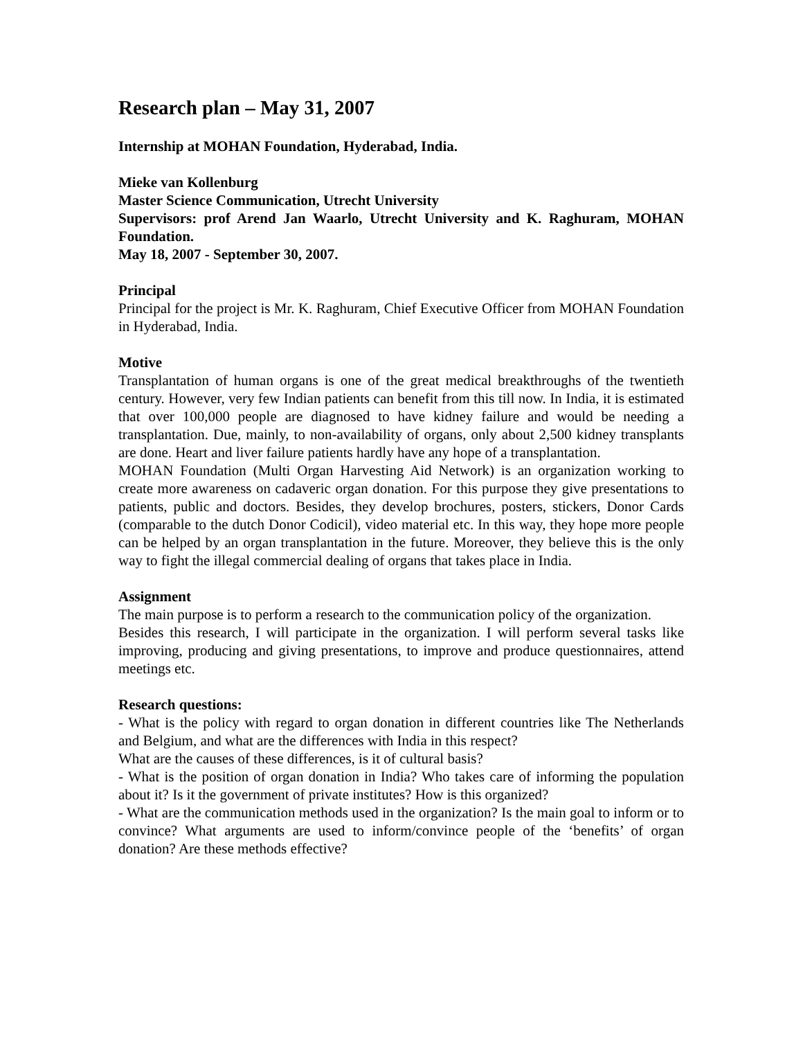Research plan – May 31, 2007
Internship at MOHAN Foundation, Hyderabad, India.
Mieke van Kollenburg
Master Science Communication, Utrecht University
Supervisors: prof Arend Jan Waarlo, Utrecht University and K. Raghuram, MOHAN Foundation.
May 18, 2007 - September 30, 2007.
Principal
Principal for the project is Mr. K. Raghuram, Chief Executive Officer from MOHAN Foundation in Hyderabad, India.
Motive
Transplantation of human organs is one of the great medical breakthroughs of the twentieth century. However, very few Indian patients can benefit from this till now. In India, it is estimated that over 100,000 people are diagnosed to have kidney failure and would be needing a transplantation. Due, mainly, to non-availability of organs, only about 2,500 kidney transplants are done. Heart and liver failure patients hardly have any hope of a transplantation.
MOHAN Foundation (Multi Organ Harvesting Aid Network) is an organization working to create more awareness on cadaveric organ donation. For this purpose they give presentations to patients, public and doctors. Besides, they develop brochures, posters, stickers, Donor Cards (comparable to the dutch Donor Codicil), video material etc. In this way, they hope more people can be helped by an organ transplantation in the future. Moreover, they believe this is the only way to fight the illegal commercial dealing of organs that takes place in India.
Assignment
The main purpose is to perform a research to the communication policy of the organization.
Besides this research, I will participate in the organization. I will perform several tasks like improving, producing and giving presentations, to improve and produce questionnaires, attend meetings etc.
Research questions:
- What is the policy with regard to organ donation in different countries like The Netherlands and Belgium, and what are the differences with India in this respect?
What are the causes of these differences, is it of cultural basis?
- What is the position of organ donation in India? Who takes care of informing the population about it? Is it the government of private institutes? How is this organized?
- What are the communication methods used in the organization? Is the main goal to inform or to convince? What arguments are used to inform/convince people of the ‘benefits’ of organ donation? Are these methods effective?